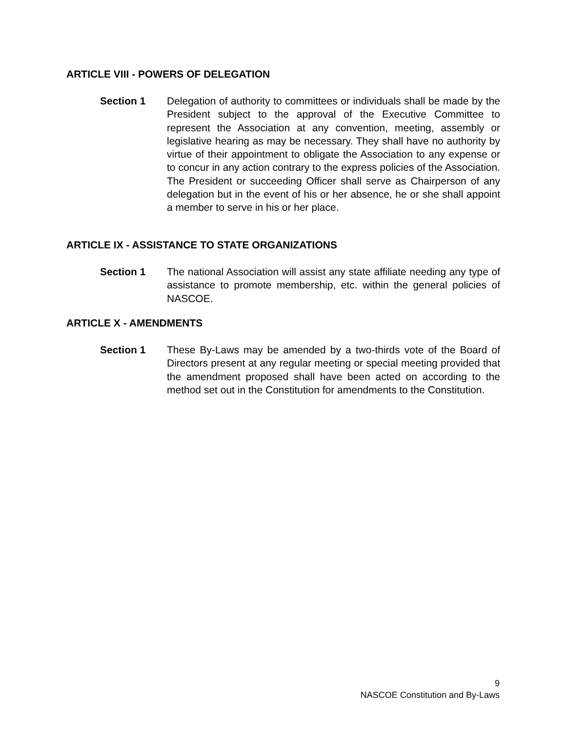ARTICLE VIII - POWERS OF DELEGATION
Section 1 Delegation of authority to committees or individuals shall be made by the President subject to the approval of the Executive Committee to represent the Association at any convention, meeting, assembly or legislative hearing as may be necessary. They shall have no authority by virtue of their appointment to obligate the Association to any expense or to concur in any action contrary to the express policies of the Association. The President or succeeding Officer shall serve as Chairperson of any delegation but in the event of his or her absence, he or she shall appoint a member to serve in his or her place.
ARTICLE IX - ASSISTANCE TO STATE ORGANIZATIONS
Section 1 The national Association will assist any state affiliate needing any type of assistance to promote membership, etc. within the general policies of NASCOE.
ARTICLE X - AMENDMENTS
Section 1 These By-Laws may be amended by a two-thirds vote of the Board of Directors present at any regular meeting or special meeting provided that the amendment proposed shall have been acted on according to the method set out in the Constitution for amendments to the Constitution.
9
NASCOE Constitution and By-Laws